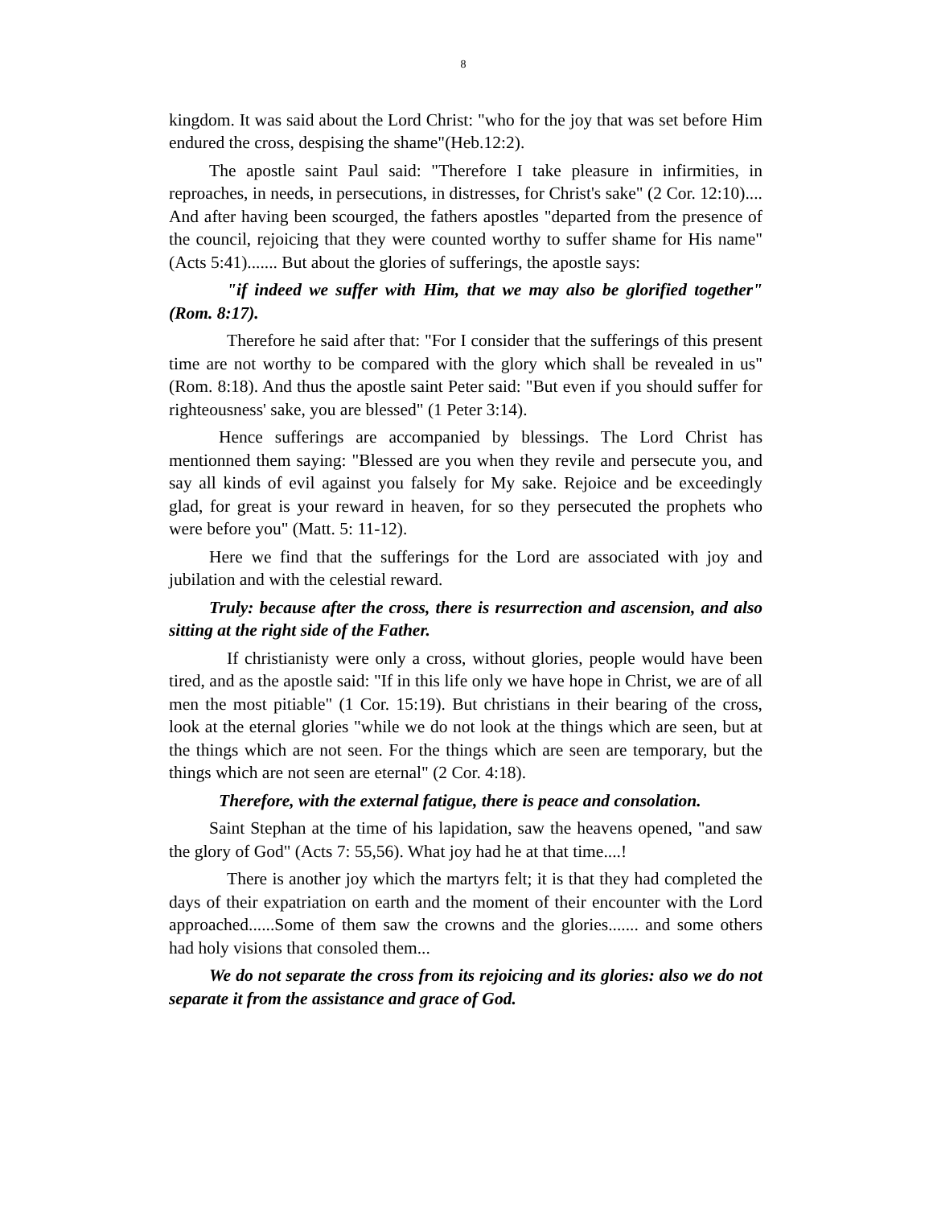8
kingdom. It was said about the Lord Christ: "who for the joy that was set before Him endured the cross, despising the shame"(Heb.12:2).
The apostle saint Paul said: "Therefore I take pleasure in infirmities, in reproaches, in needs, in persecutions, in distresses, for Christ's sake" (2 Cor. 12:10).... And after having been scourged, the fathers apostles "departed from the presence of the council, rejoicing that they were counted worthy to suffer shame for His name" (Acts 5:41)....... But about the glories of sufferings, the apostle says:
"if indeed we suffer with Him, that we may also be glorified together" (Rom. 8:17).
Therefore he said after that: "For I consider that the sufferings of this present time are not worthy to be compared with the glory which shall be revealed in us" (Rom. 8:18). And thus the apostle saint Peter said: "But even if you should suffer for righteousness' sake, you are blessed" (1 Peter 3:14).
Hence sufferings are accompanied by blessings. The Lord Christ has mentionned them saying: "Blessed are you when they revile and persecute you, and say all kinds of evil against you falsely for My sake. Rejoice and be exceedingly glad, for great is your reward in heaven, for so they persecuted the prophets who were before you" (Matt. 5: 11-12).
Here we find that the sufferings for the Lord are associated with joy and jubilation and with the celestial reward.
Truly: because after the cross, there is resurrection and ascension, and also sitting at the right side of the Father.
If christianisty were only a cross, without glories, people would have been tired, and as the apostle said: "If in this life only we have hope in Christ, we are of all men the most pitiable" (1 Cor. 15:19). But christians in their bearing of the cross, look at the eternal glories "while we do not look at the things which are seen, but at the things which are not seen. For the things which are seen are temporary, but the things which are not seen are eternal" (2 Cor. 4:18).
Therefore, with the external fatigue, there is peace and consolation.
Saint Stephan at the time of his lapidation, saw the heavens opened, "and saw the glory of God" (Acts 7: 55,56). What joy had he at that time....!
There is another joy which the martyrs felt; it is that they had completed the days of their expatriation on earth and the moment of their encounter with the Lord approached......Some of them saw the crowns and the glories....... and some others had holy visions that consoled them...
We do not separate the cross from its rejoicing and its glories: also we do not separate it from the assistance and grace of God.